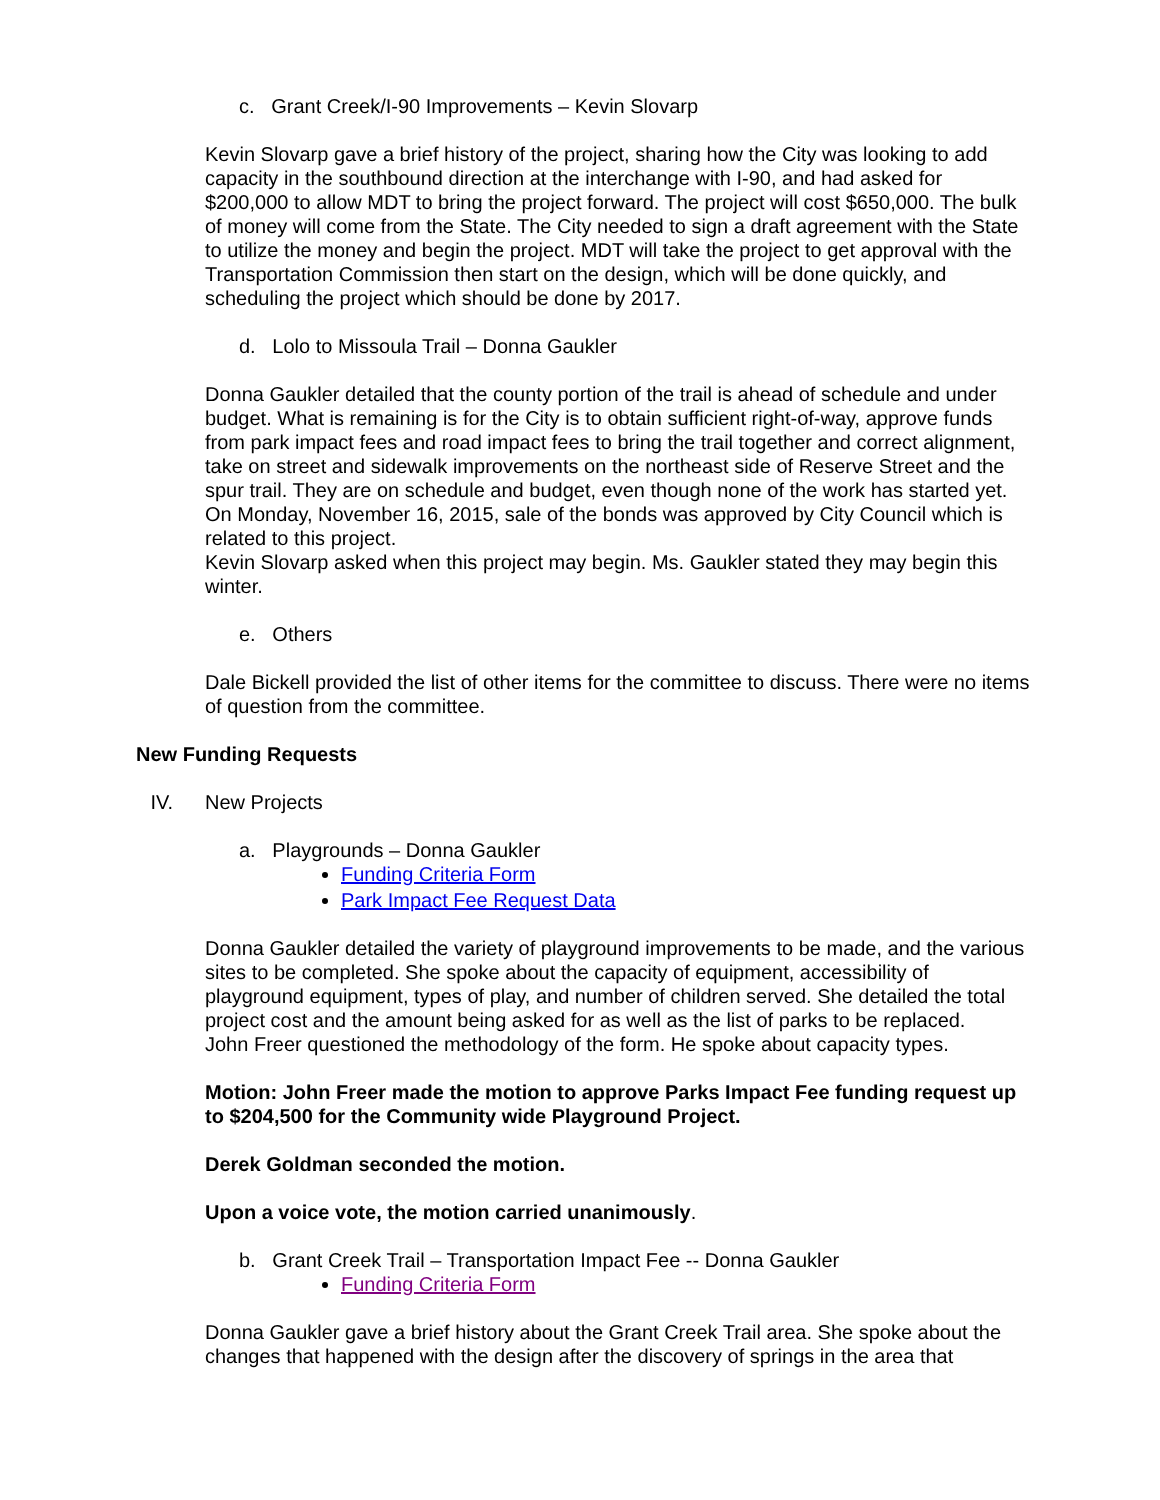c. Grant Creek/I-90 Improvements – Kevin Slovarp
Kevin Slovarp gave a brief history of the project, sharing how the City was looking to add capacity in the southbound direction at the interchange with I-90, and had asked for $200,000 to allow MDT to bring the project forward. The project will cost $650,000. The bulk of money will come from the State. The City needed to sign a draft agreement with the State to utilize the money and begin the project. MDT will take the project to get approval with the Transportation Commission then start on the design, which will be done quickly, and scheduling the project which should be done by 2017.
d. Lolo to Missoula Trail – Donna Gaukler
Donna Gaukler detailed that the county portion of the trail is ahead of schedule and under budget. What is remaining is for the City is to obtain sufficient right-of-way, approve funds from park impact fees and road impact fees to bring the trail together and correct alignment, take on street and sidewalk improvements on the northeast side of Reserve Street and the spur trail. They are on schedule and budget, even though none of the work has started yet. On Monday, November 16, 2015, sale of the bonds was approved by City Council which is related to this project.
Kevin Slovarp asked when this project may begin. Ms. Gaukler stated they may begin this winter.
e. Others
Dale Bickell provided the list of other items for the committee to discuss. There were no items of question from the committee.
New Funding Requests
IV. New Projects
a. Playgrounds – Donna Gaukler
Funding Criteria Form
Park Impact Fee Request Data
Donna Gaukler detailed the variety of playground improvements to be made, and the various sites to be completed. She spoke about the capacity of equipment, accessibility of playground equipment, types of play, and number of children served. She detailed the total project cost and the amount being asked for as well as the list of parks to be replaced.
John Freer questioned the methodology of the form. He spoke about capacity types.
Motion: John Freer made the motion to approve Parks Impact Fee funding request up to $204,500 for the Community wide Playground Project.
Derek Goldman seconded the motion.
Upon a voice vote, the motion carried unanimously.
b. Grant Creek Trail – Transportation Impact Fee -- Donna Gaukler
Funding Criteria Form
Donna Gaukler gave a brief history about the Grant Creek Trail area. She spoke about the changes that happened with the design after the discovery of springs in the area that